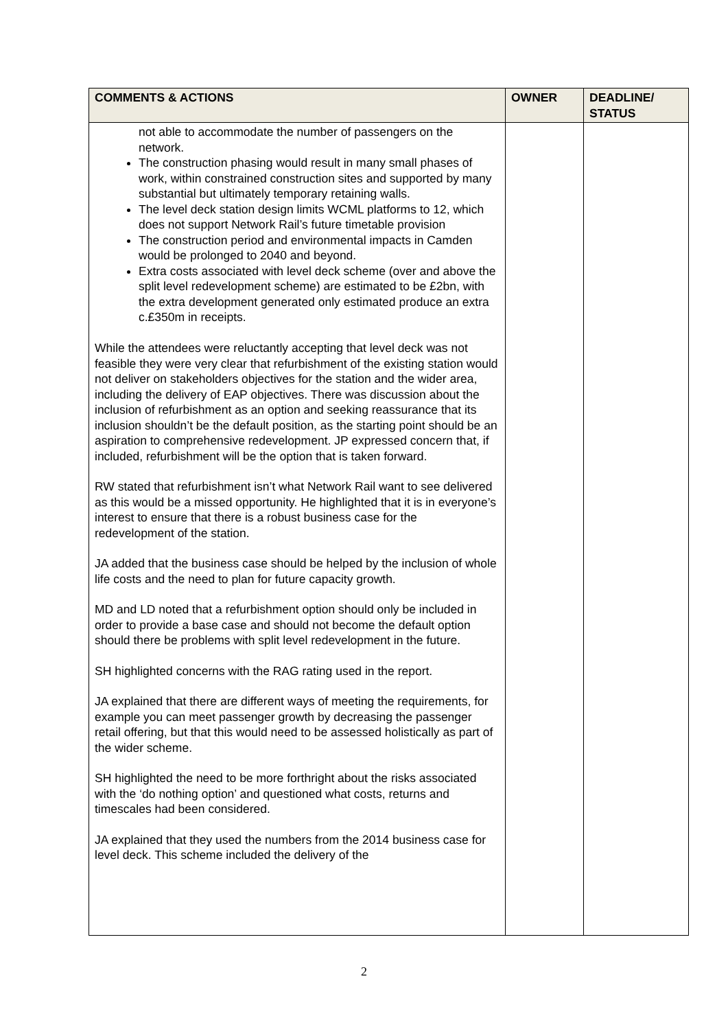| COMMENTS & ACTIONS | OWNER | DEADLINE/ STATUS |
| --- | --- | --- |
| not able to accommodate the number of passengers on the network. The construction phasing would result in many small phases of work, within constrained construction sites and supported by many substantial but ultimately temporary retaining walls. The level deck station design limits WCML platforms to 12, which does not support Network Rail’s future timetable provision The construction period and environmental impacts in Camden would be prolonged to 2040 and beyond. Extra costs associated with level deck scheme (over and above the split level redevelopment scheme) are estimated to be £2bn, with the extra development generated only estimated produce an extra c.£350m in receipts. While the attendees were reluctantly accepting that level deck was not feasible they were very clear that refurbishment of the existing station would not deliver on stakeholders objectives for the station and the wider area, including the delivery of EAP objectives. There was discussion about the inclusion of refurbishment as an option and seeking reassurance that its inclusion shouldn’t be the default position, as the starting point should be an aspiration to comprehensive redevelopment. JP expressed concern that, if included, refurbishment will be the option that is taken forward. RW stated that refurbishment isn’t what Network Rail want to see delivered as this would be a missed opportunity. He highlighted that it is in everyone’s interest to ensure that there is a robust business case for the redevelopment of the station. JA added that the business case should be helped by the inclusion of whole life costs and the need to plan for future capacity growth. MD and LD noted that a refurbishment option should only be included in order to provide a base case and should not become the default option should there be problems with split level redevelopment in the future. SH highlighted concerns with the RAG rating used in the report. JA explained that there are different ways of meeting the requirements, for example you can meet passenger growth by decreasing the passenger retail offering, but that this would need to be assessed holistically as part of the wider scheme. SH highlighted the need to be more forthright about the risks associated with the ‘do nothing option’ and questioned what costs, returns and timescales had been considered. JA explained that they used the numbers from the 2014 business case for level deck. This scheme included the delivery of the | | |
2